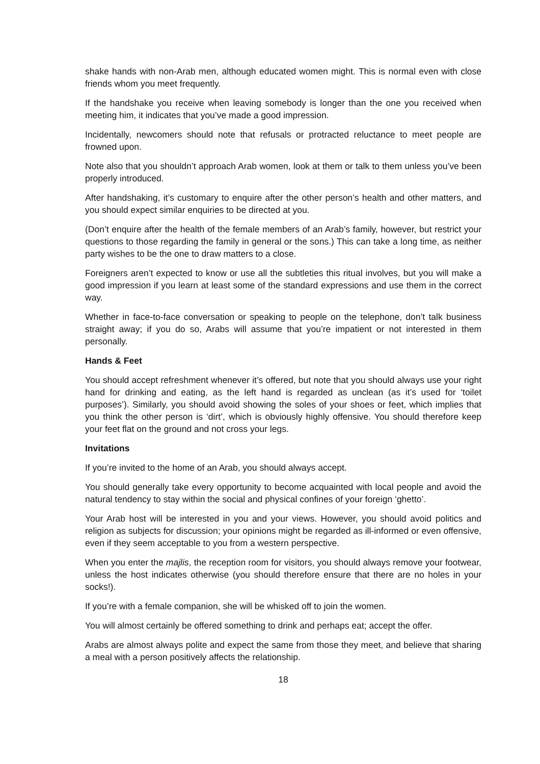shake hands with non-Arab men, although educated women might. This is normal even with close friends whom you meet frequently.
If the handshake you receive when leaving somebody is longer than the one you received when meeting him, it indicates that you’ve made a good impression.
Incidentally, newcomers should note that refusals or protracted reluctance to meet people are frowned upon.
Note also that you shouldn’t approach Arab women, look at them or talk to them unless you’ve been properly introduced.
After handshaking, it’s customary to enquire after the other person’s health and other matters, and you should expect similar enquiries to be directed at you.
(Don’t enquire after the health of the female members of an Arab’s family, however, but restrict your questions to those regarding the family in general or the sons.) This can take a long time, as neither party wishes to be the one to draw matters to a close.
Foreigners aren’t expected to know or use all the subtleties this ritual involves, but you will make a good impression if you learn at least some of the standard expressions and use them in the correct way.
Whether in face-to-face conversation or speaking to people on the telephone, don’t talk business straight away; if you do so, Arabs will assume that you’re impatient or not interested in them personally.
Hands & Feet
You should accept refreshment whenever it’s offered, but note that you should always use your right hand for drinking and eating, as the left hand is regarded as unclean (as it’s used for ‘toilet purposes’). Similarly, you should avoid showing the soles of your shoes or feet, which implies that you think the other person is ‘dirt’, which is obviously highly offensive. You should therefore keep your feet flat on the ground and not cross your legs.
Invitations
If you’re invited to the home of an Arab, you should always accept.
You should generally take every opportunity to become acquainted with local people and avoid the natural tendency to stay within the social and physical confines of your foreign ‘ghetto’.
Your Arab host will be interested in you and your views. However, you should avoid politics and religion as subjects for discussion; your opinions might be regarded as ill-informed or even offensive, even if they seem acceptable to you from a western perspective.
When you enter the majlis, the reception room for visitors, you should always remove your footwear, unless the host indicates otherwise (you should therefore ensure that there are no holes in your socks!).
If you’re with a female companion, she will be whisked off to join the women.
You will almost certainly be offered something to drink and perhaps eat; accept the offer.
Arabs are almost always polite and expect the same from those they meet, and believe that sharing a meal with a person positively affects the relationship.
18